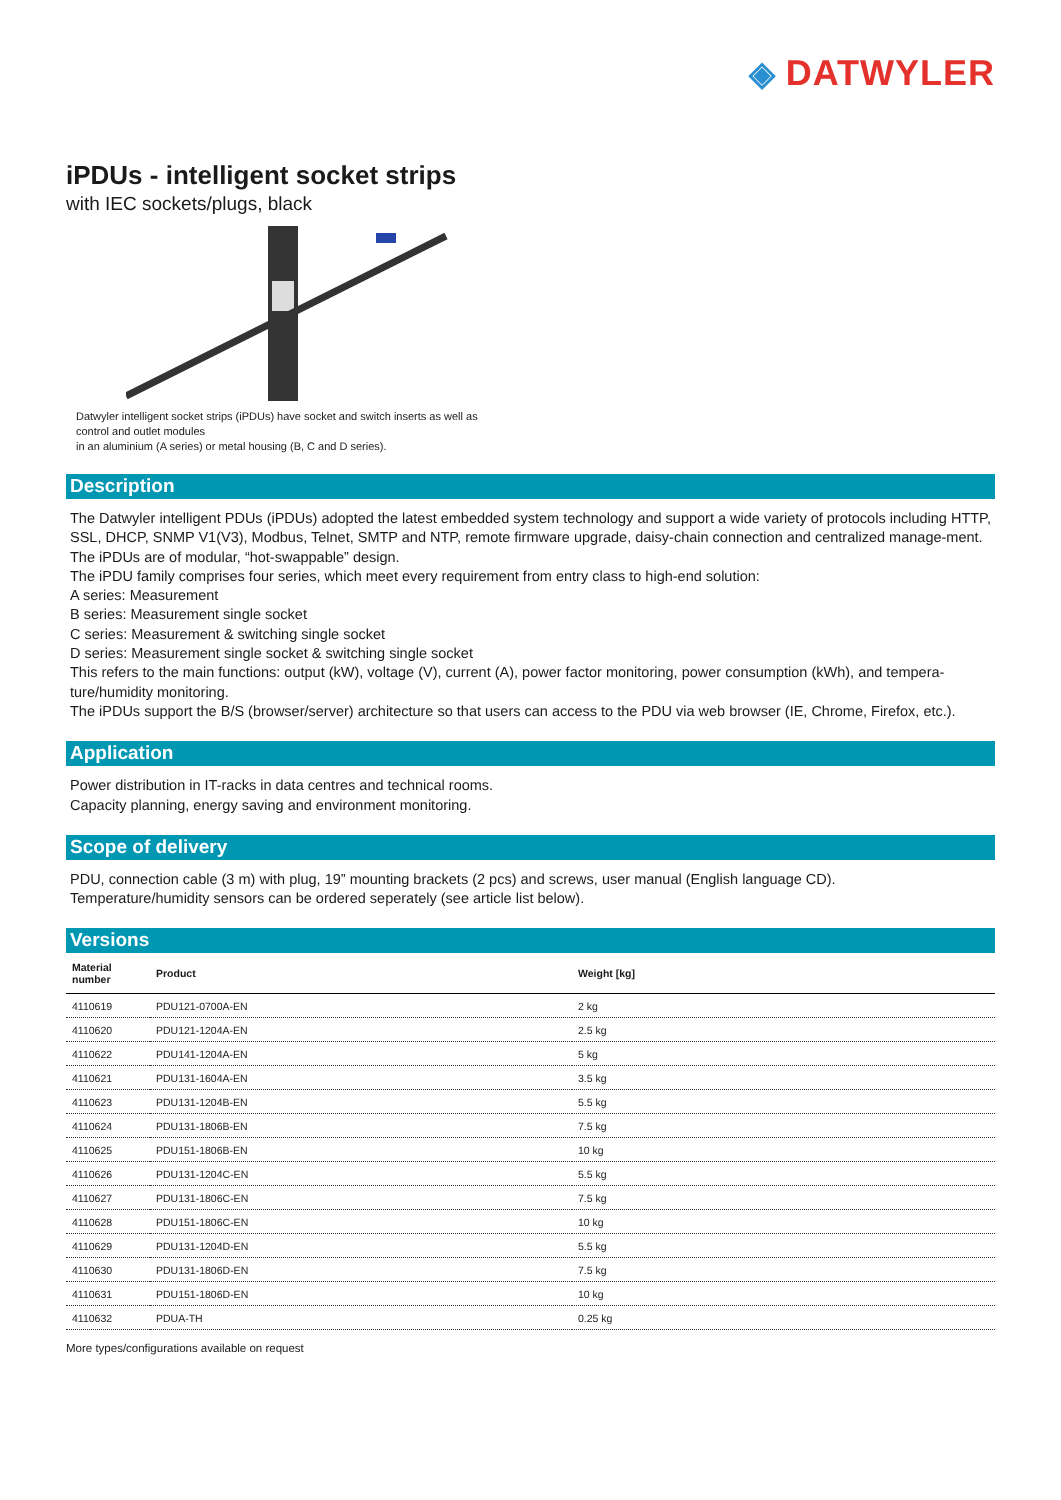◈ DATWYLER
iPDUs - intelligent socket strips
with IEC sockets/plugs, black
Datwyler intelligent socket strips (iPDUs) have socket and switch inserts as well as
control and outlet modules
in an aluminium (A series) or metal housing (B, C and D series).
Description
The Datwyler intelligent PDUs (iPDUs) adopted the latest embedded system technology and support a wide variety of protocols including HTTP, SSL, DHCP, SNMP V1(V3), Modbus, Telnet, SMTP and NTP, remote firmware upgrade, daisy-chain connection and centralized manage-ment.
The iPDUs are of modular, “hot-swappable” design.
The iPDU family comprises four series, which meet every requirement from entry class to high-end solution:
A series: Measurement
B series: Measurement single socket
C series: Measurement & switching single socket
D series: Measurement single socket & switching single socket
This refers to the main functions: output (kW), voltage (V), current (A), power factor monitoring, power consumption (kWh), and tempera-ture/humidity monitoring.
The iPDUs support the B/S (browser/server) architecture so that users can access to the PDU via web browser (IE, Chrome, Firefox, etc.).
Application
Power distribution in IT-racks in data centres and technical rooms.
Capacity planning, energy saving and environment monitoring.
Scope of delivery
PDU, connection cable (3 m) with plug, 19” mounting brackets (2 pcs) and screws, user manual (English language CD).
Temperature/humidity sensors can be ordered seperately (see article list below).
Versions
| Material number | Product | Weight [kg] |
| --- | --- | --- |
| 4110619 | PDU121-0700A-EN | 2 kg |
| 4110620 | PDU121-1204A-EN | 2.5 kg |
| 4110622 | PDU141-1204A-EN | 5 kg |
| 4110621 | PDU131-1604A-EN | 3.5 kg |
| 4110623 | PDU131-1204B-EN | 5.5 kg |
| 4110624 | PDU131-1806B-EN | 7.5 kg |
| 4110625 | PDU151-1806B-EN | 10 kg |
| 4110626 | PDU131-1204C-EN | 5.5 kg |
| 4110627 | PDU131-1806C-EN | 7.5 kg |
| 4110628 | PDU151-1806C-EN | 10 kg |
| 4110629 | PDU131-1204D-EN | 5.5 kg |
| 4110630 | PDU131-1806D-EN | 7.5 kg |
| 4110631 | PDU151-1806D-EN | 10 kg |
| 4110632 | PDUA-TH | 0.25 kg |
More types/configurations available on request